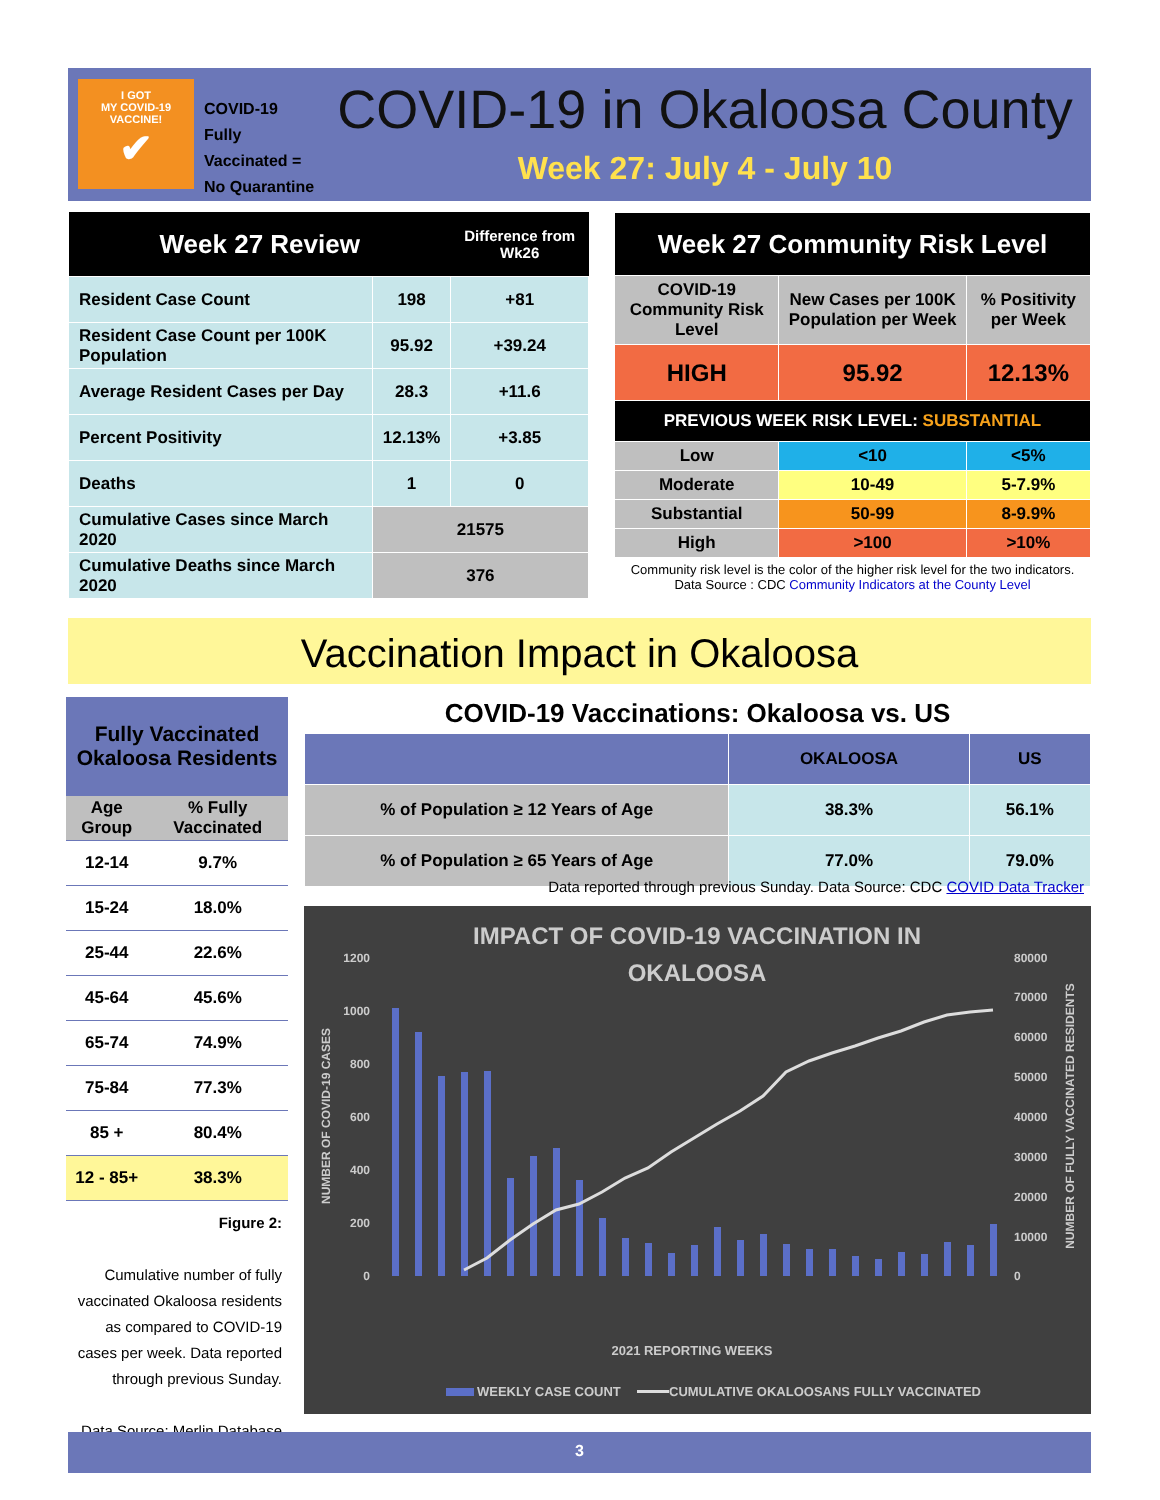I GOT
MY COVID-19
VACCINE!
✔
COVID-19 Fully Vaccinated = No Quarantine
COVID-19 in Okaloosa County
Week 27: July 4 - July 10
| Week 27 Review | | Difference from Wk26 |
| --- | --- | --- |
| Resident Case Count | 198 | +81 |
| Resident Case Count per 100K Population | 95.92 | +39.24 |
| Average Resident Cases per Day | 28.3 | +11.6 |
| Percent Positivity | 12.13% | +3.85 |
| Deaths | 1 | 0 |
| Cumulative Cases since March 2020 | 21575 | |
| Cumulative Deaths since March 2020 | 376 | |
| Week 27 Community Risk Level | | |
| --- | --- | --- |
| COVID-19 Community Risk Level | New Cases per 100K Population per Week | % Positivity per Week |
| HIGH | 95.92 | 12.13% |
| PREVIOUS WEEK RISK LEVEL: SUBSTANTIAL | | |
| Low | <10 | <5% |
| Moderate | 10-49 | 5-7.9% |
| Substantial | 50-99 | 8-9.9% |
| High | >100 | >10% |
Community risk level is the color of the higher risk level for the two indicators.
Data Source : CDC Community Indicators at the County Level
Vaccination Impact in Okaloosa
| Fully Vaccinated Okaloosa Residents | |
| --- | --- |
| Age Group | % Fully Vaccinated |
| 12-14 | 9.7% |
| 15-24 | 18.0% |
| 25-44 | 22.6% |
| 45-64 | 45.6% |
| 65-74 | 74.9% |
| 75-84 | 77.3% |
| 85 + | 80.4% |
| 12 - 85+ | 38.3% |
Figure 2:
Cumulative number of fully vaccinated Okaloosa residents as compared to COVID-19 cases per week. Data reported through previous Sunday.
Data Source: Merlin Database
COVID-19 Vaccinations: Okaloosa vs. US
| | OKALOOSA | US |
| --- | --- | --- |
| % of Population ≥ 12 Years of Age | 38.3% | 56.1% |
| % of Population ≥ 65 Years of Age | 77.0% | 79.0% |
Data reported through previous Sunday. Data Source: CDC COVID Data Tracker
IMPACT OF COVID-19 VACCINATION IN
OKALOOSA
1200
1000
800
600
400
200
0
80000
70000
60000
50000
40000
30000
20000
10000
0
2021 REPORTING WEEKS
NUMBER OF COVID-19 CASES
NUMBER OF FULLY VACCINATED RESIDENTS
WEEKLY CASE COUNT
CUMULATIVE OKALOOSANS FULLY VACCINATED
3